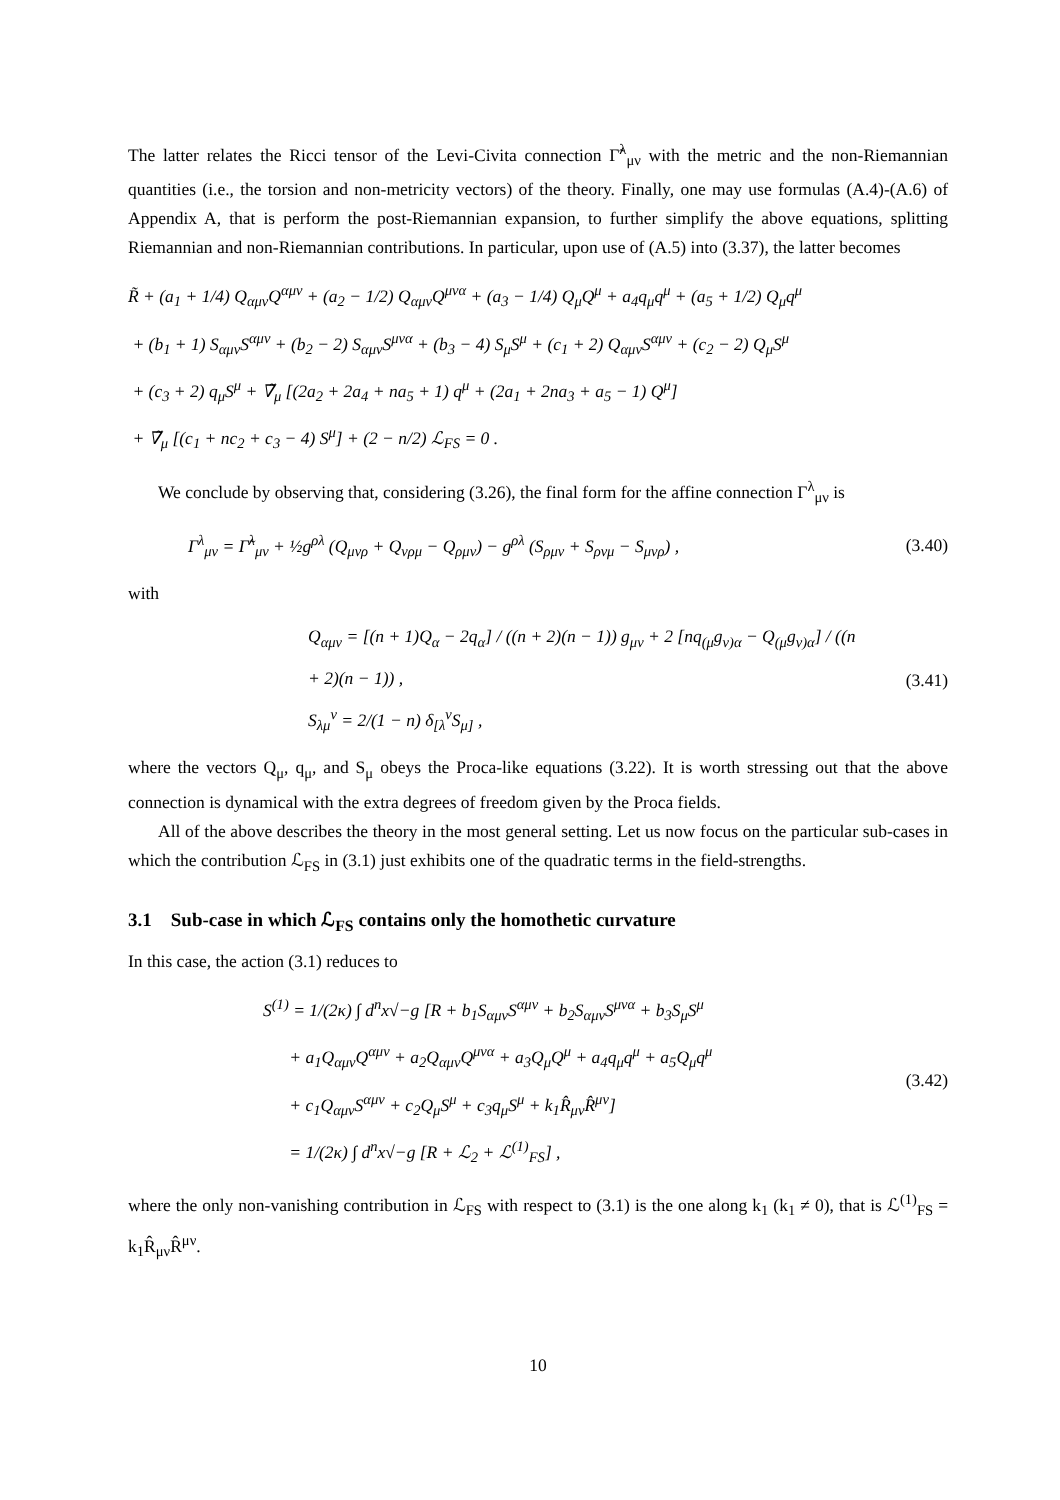The latter relates the Ricci tensor of the Levi-Civita connection Γ̃<sup>λ</sup><sub>μν</sub> with the metric and the non-Riemannian quantities (i.e., the torsion and non-metricity vectors) of the theory. Finally, one may use formulas (A.4)-(A.6) of Appendix A, that is perform the post-Riemannian expansion, to further simplify the above equations, splitting Riemannian and non-Riemannian contributions. In particular, upon use of (A.5) into (3.37), the latter becomes
R̃ + (a<sub>1</sub> + 1/4) Q<sub>αμν</sub>Q<sup>αμν</sup> + (a<sub>2</sub> − 1/2) Q<sub>αμν</sub>Q<sup>μνα</sup> + (a<sub>3</sub> − 1/4) Q<sub>μ</sub>Q<sup>μ</sup> + a<sub>4</sub>q<sub>μ</sub>q<sup>μ</sup> + (a<sub>5</sub> + 1/2) Q<sub>μ</sub>q<sup>μ</sup>
+ (b<sub>1</sub> + 1) S<sub>αμν</sub>S<sup>αμν</sup> + (b<sub>2</sub> − 2) S<sub>αμν</sub>S<sup>μνα</sup> + (b<sub>3</sub> − 4) S<sub>μ</sub>S<sup>μ</sup> + (c<sub>1</sub> + 2) Q<sub>αμν</sub>S<sup>αμν</sup> + (c<sub>2</sub> − 2) Q<sub>μ</sub>S<sup>μ</sup>
+ (c<sub>3</sub> + 2) q<sub>μ</sub>S<sup>μ</sup> + ∇̃<sub>μ</sub> [(2a<sub>2</sub> + 2a<sub>4</sub> + na<sub>5</sub> + 1) q<sup>μ</sup> + (2a<sub>1</sub> + 2na<sub>3</sub> + a<sub>5</sub> − 1) Q<sup>μ</sup>]
+ ∇̃<sub>μ</sub> [(c<sub>1</sub> + nc<sub>2</sub> + c<sub>3</sub> − 4) S<sup>μ</sup>] + (2 − n/2) ℒ<sub>FS</sub> = 0 .
We conclude by observing that, considering (3.26), the final form for the affine connection Γ<sup>λ</sup><sub>μν</sub> is
Γ<sup>λ</sup><sub>μν</sub> = Γ̃<sup>λ</sup><sub>μν</sub> + ½g<sup>ρλ</sup> (Q<sub>μνρ</sub> + Q<sub>νρμ</sub> − Q<sub>ρμν</sub>) − g<sup>ρλ</sup> (S<sub>ρμν</sub> + S<sub>ρνμ</sub> − S<sub>μνρ</sub>) ,
(3.40)
with
Q<sub>αμν</sub> = [(n + 1)Q<sub>α</sub> − 2q<sub>α</sub>] / ((n + 2)(n − 1)) g<sub>μν</sub> + 2 [nq<sub>(μ</sub>g<sub>ν)α</sub> − Q<sub>(μ</sub>g<sub>ν)α</sub>] / ((n + 2)(n − 1)) ,
S<sub>λμ</sub><sup>ν</sup> = 2/(1 − n) δ<sub>[λ</sub><sup>ν</sup>S<sub>μ]</sub> ,
(3.41)
where the vectors Q<sub>μ</sub>, q<sub>μ</sub>, and S<sub>μ</sub> obeys the Proca-like equations (3.22). It is worth stressing out that the above connection is dynamical with the extra degrees of freedom given by the Proca fields.
All of the above describes the theory in the most general setting. Let us now focus on the particular sub-cases in which the contribution ℒ<sub>FS</sub> in (3.1) just exhibits one of the quadratic terms in the field-strengths.
3.1 Sub-case in which ℒ<sub>FS</sub> contains only the homothetic curvature
In this case, the action (3.1) reduces to
S<sup>(1)</sup> = 1/(2κ) ∫ d<sup>n</sup>x√−g [R + b<sub>1</sub>S<sub>αμν</sub>S<sup>αμν</sup> + b<sub>2</sub>S<sub>αμν</sub>S<sup>μνα</sup> + b<sub>3</sub>S<sub>μ</sub>S<sup>μ</sup>
+ a<sub>1</sub>Q<sub>αμν</sub>Q<sup>αμν</sup> + a<sub>2</sub>Q<sub>αμν</sub>Q<sup>μνα</sup> + a<sub>3</sub>Q<sub>μ</sub>Q<sup>μ</sup> + a<sub>4</sub>q<sub>μ</sub>q<sup>μ</sup> + a<sub>5</sub>Q<sub>μ</sub>q<sup>μ</sup>
+ c<sub>1</sub>Q<sub>αμν</sub>S<sup>αμν</sup> + c<sub>2</sub>Q<sub>μ</sub>S<sup>μ</sup> + c<sub>3</sub>q<sub>μ</sub>S<sup>μ</sup> + k<sub>1</sub>R̂<sub>μν</sub>R̂<sup>μν</sup>]
= 1/(2κ) ∫ d<sup>n</sup>x√−g [R + ℒ<sub>2</sub> + ℒ<sup>(1)</sup><sub>FS</sub>] ,
(3.42)
where the only non-vanishing contribution in ℒ<sub>FS</sub> with respect to (3.1) is the one along k<sub>1</sub> (k<sub>1</sub> ≠ 0), that is ℒ<sup>(1)</sup><sub>FS</sub> = k<sub>1</sub>R̂<sub>μν</sub>R̂<sup>μν</sup>.
10